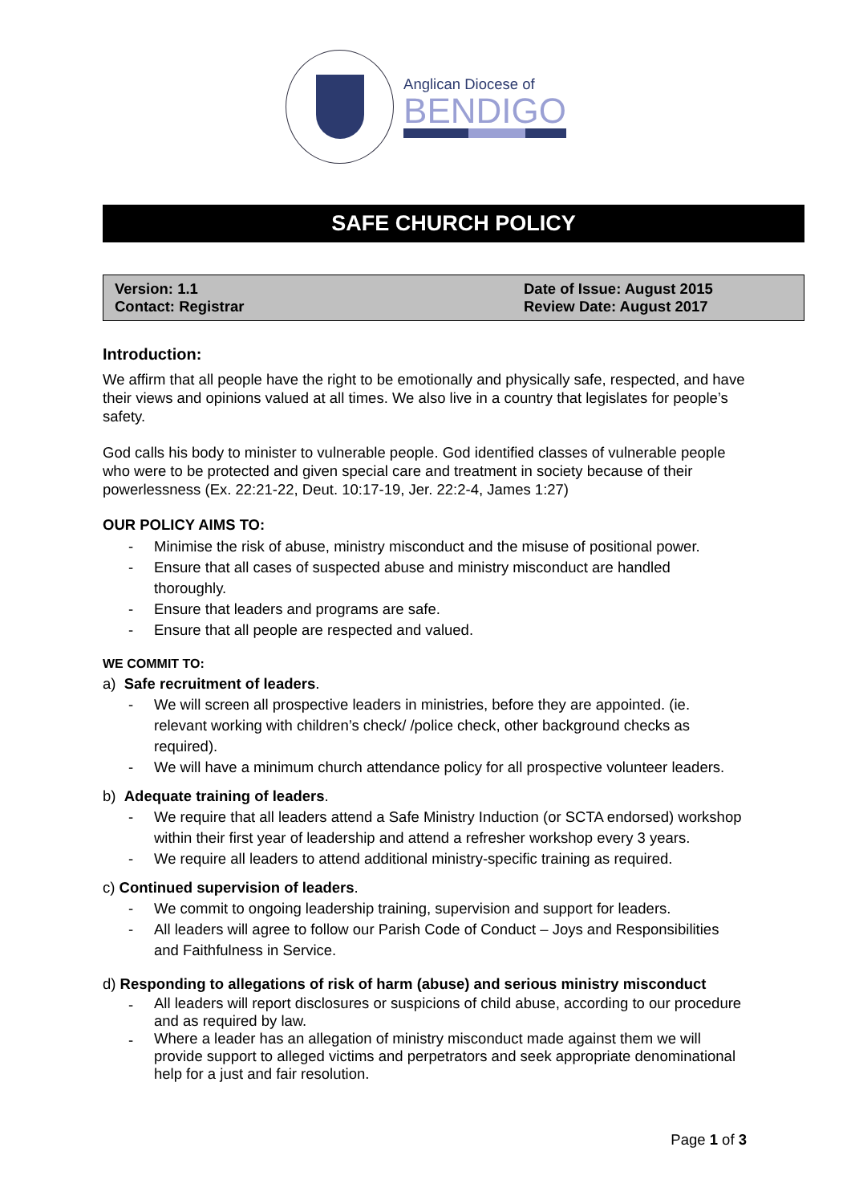Anglican Diocese of
BENDIGO
SAFE CHURCH POLICY
Version: 1.1
Contact: Registrar
Date of Issue: August 2015
Review Date: August 2017
Introduction:
We affirm that all people have the right to be emotionally and physically safe, respected, and have their views and opinions valued at all times. We also live in a country that legislates for people’s safety.
God calls his body to minister to vulnerable people. God identified classes of vulnerable people who were to be protected and given special care and treatment in society because of their powerlessness (Ex. 22:21-22, Deut. 10:17-19, Jer. 22:2-4, James 1:27)
OUR POLICY AIMS TO:
- Minimise the risk of abuse, ministry misconduct and the misuse of positional power.
- Ensure that all cases of suspected abuse and ministry misconduct are handled thoroughly.
- Ensure that leaders and programs are safe.
- Ensure that all people are respected and valued.
WE COMMIT TO:
a) Safe recruitment of leaders.
- We will screen all prospective leaders in ministries, before they are appointed. (ie. relevant working with children’s check/ /police check, other background checks as required).
- We will have a minimum church attendance policy for all prospective volunteer leaders.
b) Adequate training of leaders.
- We require that all leaders attend a Safe Ministry Induction (or SCTA endorsed) workshop within their first year of leadership and attend a refresher workshop every 3 years.
- We require all leaders to attend additional ministry-specific training as required.
c) Continued supervision of leaders.
- We commit to ongoing leadership training, supervision and support for leaders.
- All leaders will agree to follow our Parish Code of Conduct – Joys and Responsibilities and Faithfulness in Service.
d) Responding to allegations of risk of harm (abuse) and serious ministry misconduct
- All leaders will report disclosures or suspicions of child abuse, according to our procedure and as required by law.
- Where a leader has an allegation of ministry misconduct made against them we will provide support to alleged victims and perpetrators and seek appropriate denominational help for a just and fair resolution.
Page 1 of 3